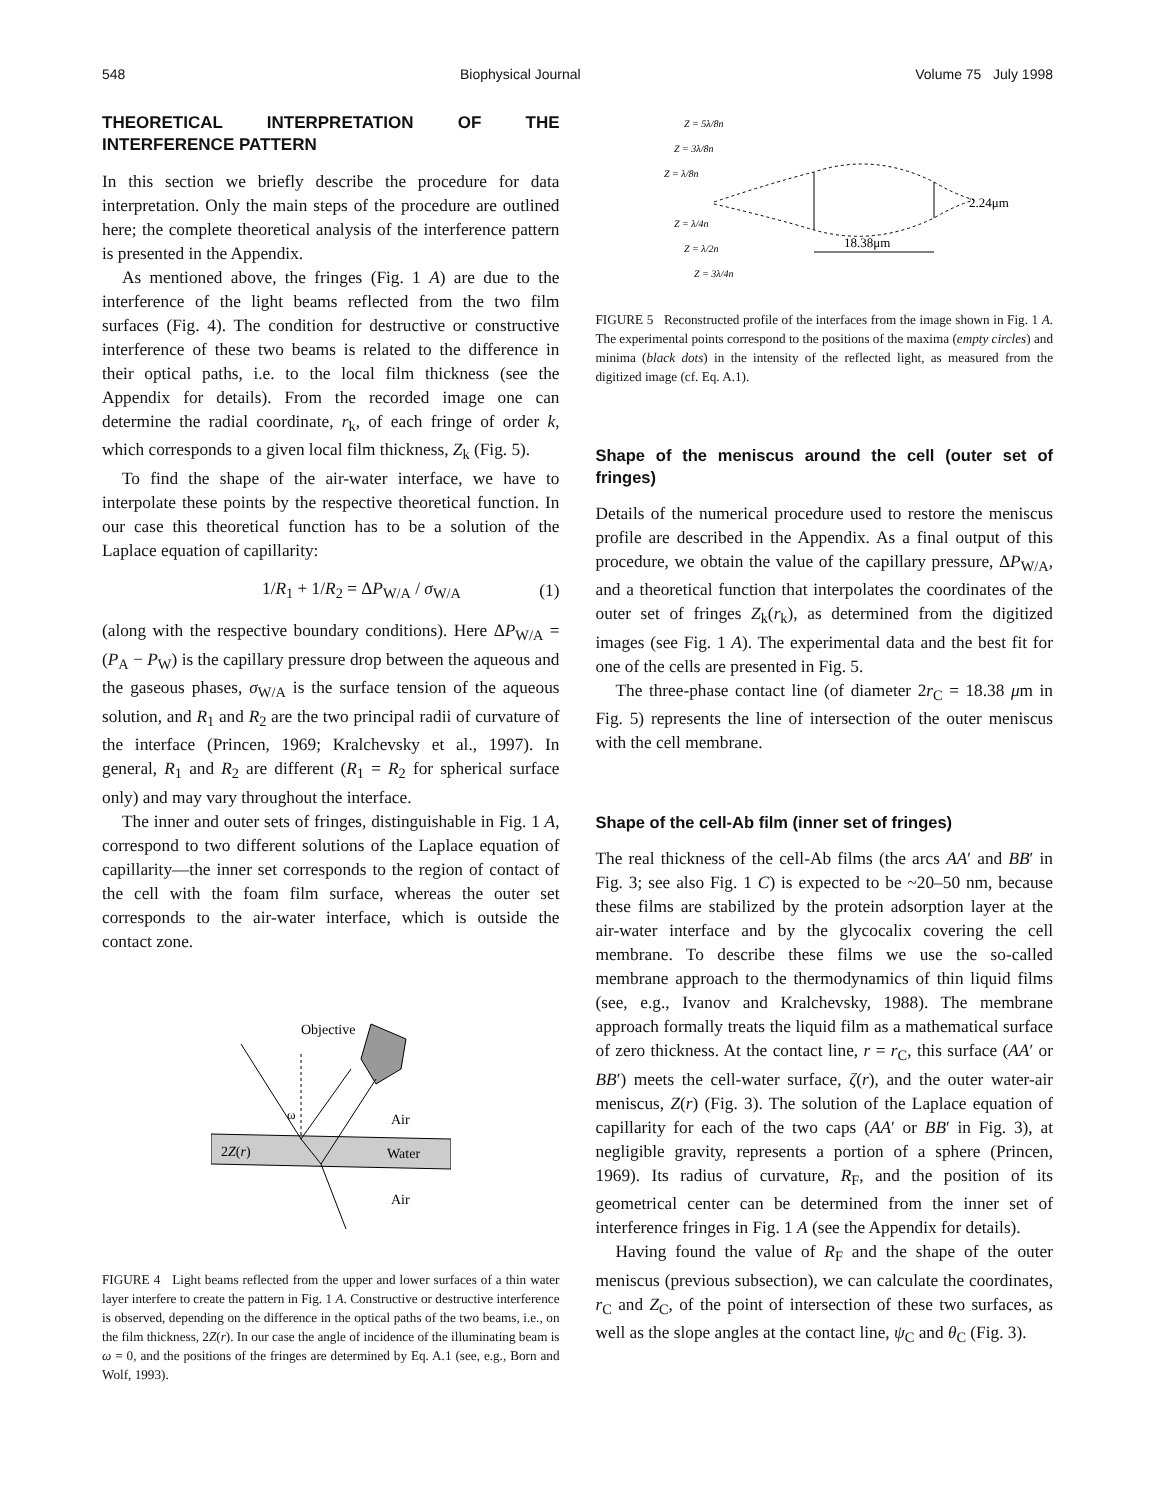548 Biophysical Journal Volume 75 July 1998
THEORETICAL INTERPRETATION OF THE INTERFERENCE PATTERN
In this section we briefly describe the procedure for data interpretation. Only the main steps of the procedure are outlined here; the complete theoretical analysis of the interference pattern is presented in the Appendix.
As mentioned above, the fringes (Fig. 1 A) are due to the interference of the light beams reflected from the two film surfaces (Fig. 4). The condition for destructive or constructive interference of these two beams is related to the difference in their optical paths, i.e. to the local film thickness (see the Appendix for details). From the recorded image one can determine the radial coordinate, r<sub>k</sub>, of each fringe of order k, which corresponds to a given local film thickness, Z<sub>k</sub> (Fig. 5).
To find the shape of the air-water interface, we have to interpolate these points by the respective theoretical function. In our case this theoretical function has to be a solution of the Laplace equation of capillarity:
1/R<sub>1</sub> + 1/R<sub>2</sub> = ΔP<sub>W/A</sub> / σ<sub>W/A</sub> (1)
(along with the respective boundary conditions). Here ΔP<sub>W/A</sub> = (P<sub>A</sub> − P<sub>W</sub>) is the capillary pressure drop between the aqueous and the gaseous phases, σ<sub>W/A</sub> is the surface tension of the aqueous solution, and R<sub>1</sub> and R<sub>2</sub> are the two principal radii of curvature of the interface (Princen, 1969; Kralchevsky et al., 1997). In general, R<sub>1</sub> and R<sub>2</sub> are different (R<sub>1</sub> = R<sub>2</sub> for spherical surface only) and may vary throughout the interface.
The inner and outer sets of fringes, distinguishable in Fig. 1 A, correspond to two different solutions of the Laplace equation of capillarity—the inner set corresponds to the region of contact of the cell with the foam film surface, whereas the outer set corresponds to the air-water interface, which is outside the contact zone.
Objective
ω
Air
Water
Air
2Z(r)
FIGURE 4 Light beams reflected from the upper and lower surfaces of a thin water layer interfere to create the pattern in Fig. 1 A. Constructive or destructive interference is observed, depending on the difference in the optical paths of the two beams, i.e., on the film thickness, 2Z(r). In our case the angle of incidence of the illuminating beam is ω = 0, and the positions of the fringes are determined by Eq. A.1 (see, e.g., Born and Wolf, 1993).
Z = 5λ/8n
Z = 3λ/8n
Z = λ/8n
Z = λ/4n
Z = λ/2n
Z = 3λ/4n
2.24μm
18.38μm
FIGURE 5 Reconstructed profile of the interfaces from the image shown in Fig. 1 A. The experimental points correspond to the positions of the maxima (empty circles) and minima (black dots) in the intensity of the reflected light, as measured from the digitized image (cf. Eq. A.1).
Shape of the meniscus around the cell (outer set of fringes)
Details of the numerical procedure used to restore the meniscus profile are described in the Appendix. As a final output of this procedure, we obtain the value of the capillary pressure, ΔP<sub>W/A</sub>, and a theoretical function that interpolates the coordinates of the outer set of fringes Z<sub>k</sub>(r<sub>k</sub>), as determined from the digitized images (see Fig. 1 A). The experimental data and the best fit for one of the cells are presented in Fig. 5.
The three-phase contact line (of diameter 2r<sub>C</sub> = 18.38 μm in Fig. 5) represents the line of intersection of the outer meniscus with the cell membrane.
Shape of the cell-Ab film (inner set of fringes)
The real thickness of the cell-Ab films (the arcs AA′ and BB′ in Fig. 3; see also Fig. 1 C) is expected to be ~20–50 nm, because these films are stabilized by the protein adsorption layer at the air-water interface and by the glycocalix covering the cell membrane. To describe these films we use the so-called membrane approach to the thermodynamics of thin liquid films (see, e.g., Ivanov and Kralchevsky, 1988). The membrane approach formally treats the liquid film as a mathematical surface of zero thickness. At the contact line, r = r<sub>C</sub>, this surface (AA′ or BB′) meets the cell-water surface, ζ(r), and the outer water-air meniscus, Z(r) (Fig. 3). The solution of the Laplace equation of capillarity for each of the two caps (AA′ or BB′ in Fig. 3), at negligible gravity, represents a portion of a sphere (Princen, 1969). Its radius of curvature, R<sub>F</sub>, and the position of its geometrical center can be determined from the inner set of interference fringes in Fig. 1 A (see the Appendix for details).
Having found the value of R<sub>F</sub> and the shape of the outer meniscus (previous subsection), we can calculate the coordinates, r<sub>C</sub> and Z<sub>C</sub>, of the point of intersection of these two surfaces, as well as the slope angles at the contact line, ψ<sub>C</sub> and θ<sub>C</sub> (Fig. 3).